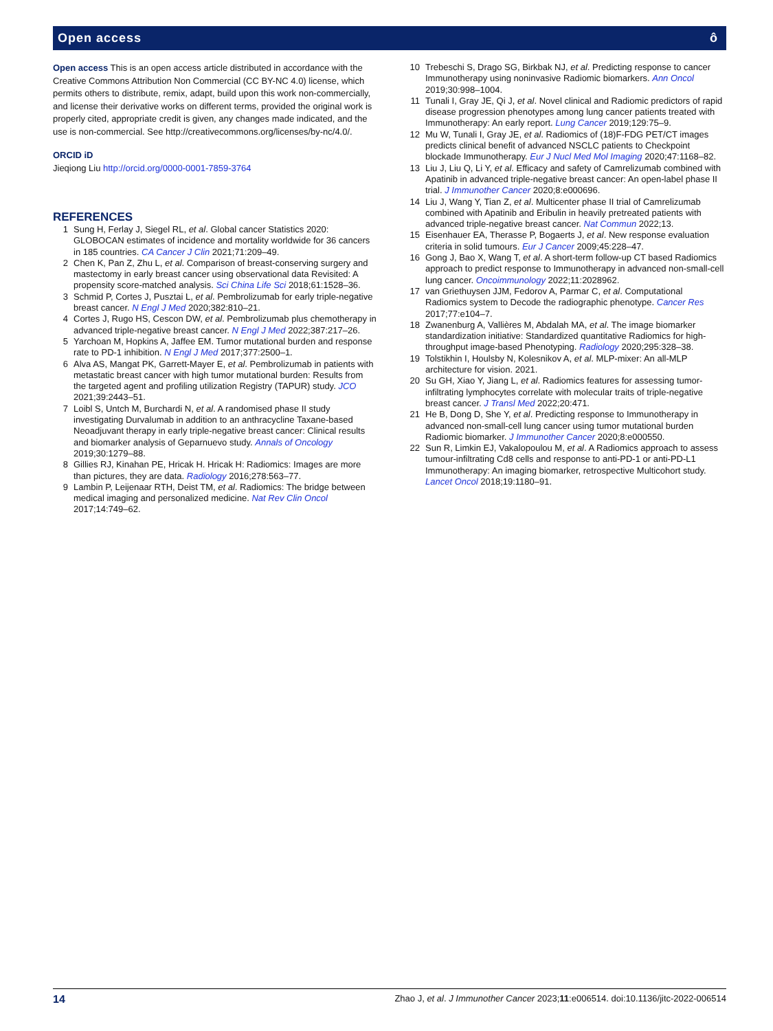Open access ô
Open access This is an open access article distributed in accordance with the Creative Commons Attribution Non Commercial (CC BY-NC 4.0) license, which permits others to distribute, remix, adapt, build upon this work non-commercially, and license their derivative works on different terms, provided the original work is properly cited, appropriate credit is given, any changes made indicated, and the use is non-commercial. See http://creativecommons.org/licenses/by-nc/4.0/.
ORCID iD
Jieqiong Liu http://orcid.org/0000-0001-7859-3764
REFERENCES
1 Sung H, Ferlay J, Siegel RL, et al. Global cancer Statistics 2020: GLOBOCAN estimates of incidence and mortality worldwide for 36 cancers in 185 countries. CA Cancer J Clin 2021;71:209–49.
2 Chen K, Pan Z, Zhu L, et al. Comparison of breast-conserving surgery and mastectomy in early breast cancer using observational data Revisited: A propensity score-matched analysis. Sci China Life Sci 2018;61:1528–36.
3 Schmid P, Cortes J, Pusztai L, et al. Pembrolizumab for early triple-negative breast cancer. N Engl J Med 2020;382:810–21.
4 Cortes J, Rugo HS, Cescon DW, et al. Pembrolizumab plus chemotherapy in advanced triple-negative breast cancer. N Engl J Med 2022;387:217–26.
5 Yarchoan M, Hopkins A, Jaffee EM. Tumor mutational burden and response rate to PD-1 inhibition. N Engl J Med 2017;377:2500–1.
6 Alva AS, Mangat PK, Garrett-Mayer E, et al. Pembrolizumab in patients with metastatic breast cancer with high tumor mutational burden: Results from the targeted agent and profiling utilization Registry (TAPUR) study. JCO 2021;39:2443–51.
7 Loibl S, Untch M, Burchardi N, et al. A randomised phase II study investigating Durvalumab in addition to an anthracycline Taxane-based Neoadjuvant therapy in early triple-negative breast cancer: Clinical results and biomarker analysis of Geparnuevo study. Annals of Oncology 2019;30:1279–88.
8 Gillies RJ, Kinahan PE, Hricak H. Hricak H: Radiomics: Images are more than pictures, they are data. Radiology 2016;278:563–77.
9 Lambin P, Leijenaar RTH, Deist TM, et al. Radiomics: The bridge between medical imaging and personalized medicine. Nat Rev Clin Oncol 2017;14:749–62.
10 Trebeschi S, Drago SG, Birkbak NJ, et al. Predicting response to cancer Immunotherapy using noninvasive Radiomic biomarkers. Ann Oncol 2019;30:998–1004.
11 Tunali I, Gray JE, Qi J, et al. Novel clinical and Radiomic predictors of rapid disease progression phenotypes among lung cancer patients treated with Immunotherapy: An early report. Lung Cancer 2019;129:75–9.
12 Mu W, Tunali I, Gray JE, et al. Radiomics of (18)F-FDG PET/CT images predicts clinical benefit of advanced NSCLC patients to Checkpoint blockade Immunotherapy. Eur J Nucl Med Mol Imaging 2020;47:1168–82.
13 Liu J, Liu Q, Li Y, et al. Efficacy and safety of Camrelizumab combined with Apatinib in advanced triple-negative breast cancer: An open-label phase II trial. J Immunother Cancer 2020;8:e000696.
14 Liu J, Wang Y, Tian Z, et al. Multicenter phase II trial of Camrelizumab combined with Apatinib and Eribulin in heavily pretreated patients with advanced triple-negative breast cancer. Nat Commun 2022;13.
15 Eisenhauer EA, Therasse P, Bogaerts J, et al. New response evaluation criteria in solid tumours. Eur J Cancer 2009;45:228–47.
16 Gong J, Bao X, Wang T, et al. A short-term follow-up CT based Radiomics approach to predict response to Immunotherapy in advanced non-small-cell lung cancer. Oncoimmunology 2022;11:2028962.
17 van Griethuysen JJM, Fedorov A, Parmar C, et al. Computational Radiomics system to Decode the radiographic phenotype. Cancer Res 2017;77:e104–7.
18 Zwanenburg A, Vallières M, Abdalah MA, et al. The image biomarker standardization initiative: Standardized quantitative Radiomics for high-throughput image-based Phenotyping. Radiology 2020;295:328–38.
19 Tolstikhin I, Houlsby N, Kolesnikov A, et al. MLP-mixer: An all-MLP architecture for vision. 2021.
20 Su GH, Xiao Y, Jiang L, et al. Radiomics features for assessing tumor-infiltrating lymphocytes correlate with molecular traits of triple-negative breast cancer. J Transl Med 2022;20:471.
21 He B, Dong D, She Y, et al. Predicting response to Immunotherapy in advanced non-small-cell lung cancer using tumor mutational burden Radiomic biomarker. J Immunother Cancer 2020;8:e000550.
22 Sun R, Limkin EJ, Vakalopoulou M, et al. A Radiomics approach to assess tumour-infiltrating Cd8 cells and response to anti-PD-1 or anti-PD-L1 Immunotherapy: An imaging biomarker, retrospective Multicohort study. Lancet Oncol 2018;19:1180–91.
14 Zhao J, et al. J Immunother Cancer 2023;11:e006514. doi:10.1136/jitc-2022-006514